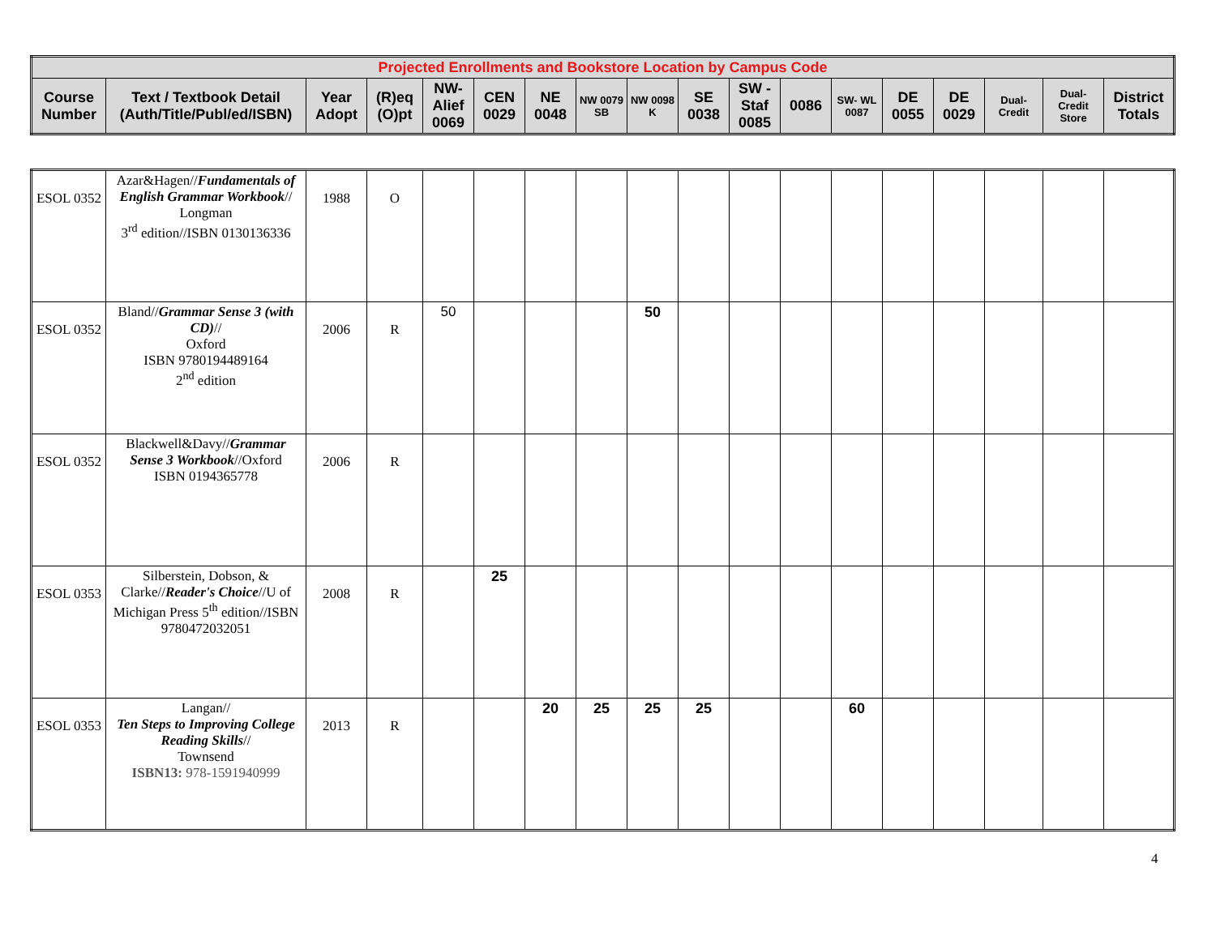| Projected Enrollments and Bookstore Location by Campus Code | | | | | | | | | | | | | | | | | |
| --- | --- | --- | --- | --- | --- | --- | --- | --- | --- | --- | --- | --- | --- | --- | --- | --- | --- |
| Course Number | Text / Textbook Detail (Auth/Title/Publ/ed/ISBN) | Year Adopt | (R)eq (O)pt | NW-Alief 0069 | CEN 0029 | NE 0048 | NW 0079 SB | NW 0098 K | SE 0038 | SW - Staf 0085 | 0086 | SW- WL 0087 | DE 0055 | DE 0029 | Dual-Credit | Dual-Credit Store | District Totals |
| ESOL 0352 | Azar&Hagen// Fundamentals of English Grammar Workbook // Longman 3<sup>rd</sup> edition//ISBN 0130136336 | 1988 | O | | | | | | | | | | | | | | |
| ESOL 0352 | Bland// Grammar Sense 3 (with CD) // Oxford ISBN 9780194489164 2<sup>nd</sup> edition | 2006 | R | 50 | | | | 50 | | | | | | | | | |
| ESOL 0352 | Blackwell&Davy// Grammar Sense 3 Workbook //Oxford ISBN 0194365778 | 2006 | R | | | | | | | | | | | | | | |
| ESOL 0353 | Silberstein, Dobson, & Clarke// Reader's Choice //U of Michigan Press 5<sup>th</sup> edition//ISBN 9780472032051 | 2008 | R | | 25 | | | | | | | | | | | | |
| ESOL 0353 | Langan// Ten Steps to Improving College Reading Skills // Townsend ISBN13: 978-1591940999 | 2013 | R | | | 20 | 25 | 25 | 25 | | | 60 | | | | | |
4